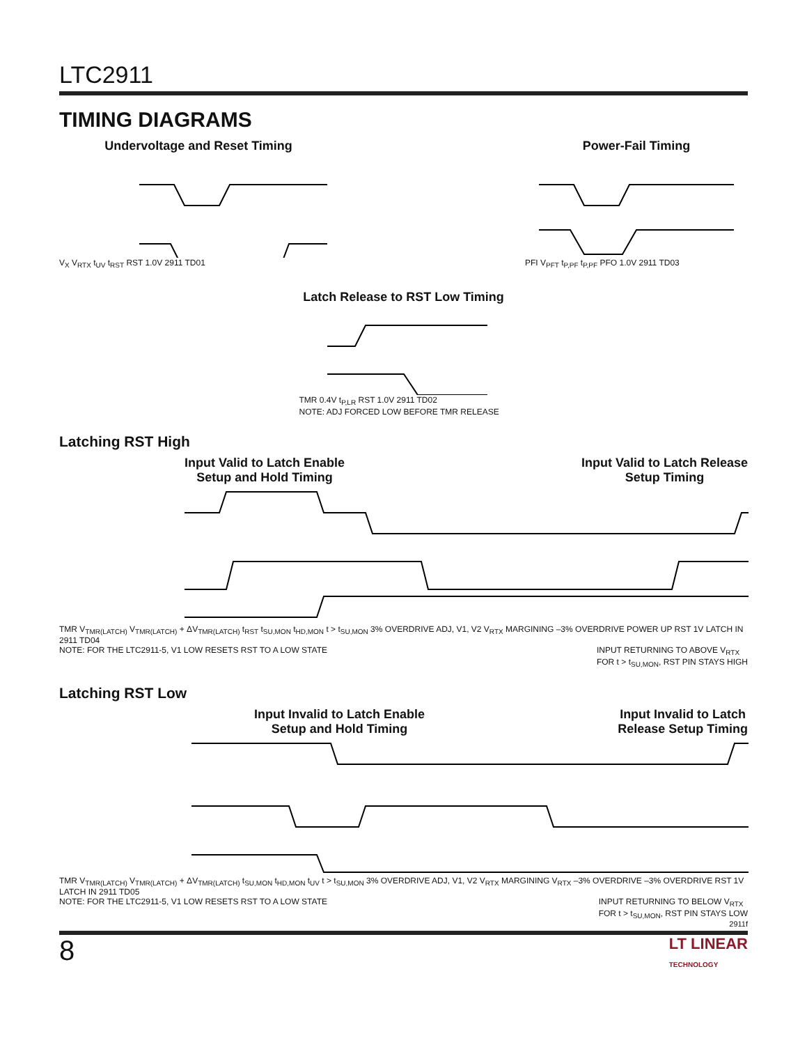LTC2911
TIMING DIAGRAMS
Undervoltage and Reset Timing
V<sub>X</sub> V<sub>RTX</sub> t<sub>UV</sub> t<sub>RST</sub> RST 1.0V 2911 TD01
Power-Fail Timing
PFI V<sub>PFT</sub> t<sub>P,PF</sub> t<sub>P,PF</sub> PFO 1.0V 2911 TD03
Latch Release to RST Low Timing
TMR 0.4V t<sub>P,LR</sub> RST 1.0V 2911 TD02
NOTE: ADJ FORCED LOW BEFORE TMR RELEASE
Latching RST High
Input Valid to Latch Enable
Setup and Hold Timing
Input Valid to Latch Release
Setup Timing
TMR V<sub>TMR(LATCH)</sub> V<sub>TMR(LATCH)</sub> + ΔV<sub>TMR(LATCH)</sub> t<sub>RST</sub> t<sub>SU,MON</sub> t<sub>HD,MON</sub> t > t<sub>SU,MON</sub> 3% OVERDRIVE ADJ, V1, V2 V<sub>RTX</sub> MARGINING –3% OVERDRIVE POWER UP RST 1V LATCH IN 2911 TD04
NOTE: FOR THE LTC2911-5, V1 LOW RESETS RST TO A LOW STATE INPUT RETURNING TO ABOVE V<sub>RTX</sub>
FOR t > t<sub>SU,MON</sub>, RST PIN STAYS HIGH
Latching RST Low
Input Invalid to Latch Enable
Setup and Hold Timing
Input Invalid to Latch
Release Setup Timing
TMR V<sub>TMR(LATCH)</sub> V<sub>TMR(LATCH)</sub> + ΔV<sub>TMR(LATCH)</sub> t<sub>SU,MON</sub> t<sub>HD,MON</sub> t<sub>UV</sub> t > t<sub>SU,MON</sub> 3% OVERDRIVE ADJ, V1, V2 V<sub>RTX</sub> MARGINING V<sub>RTX</sub> –3% OVERDRIVE –3% OVERDRIVE RST 1V LATCH IN 2911 TD05
NOTE: FOR THE LTC2911-5, V1 LOW RESETS RST TO A LOW STATE INPUT RETURNING TO BELOW V<sub>RTX</sub>
FOR t > t<sub>SU,MON</sub>, RST PIN STAYS LOW
2911f
8 LT LINEAR
TECHNOLOGY